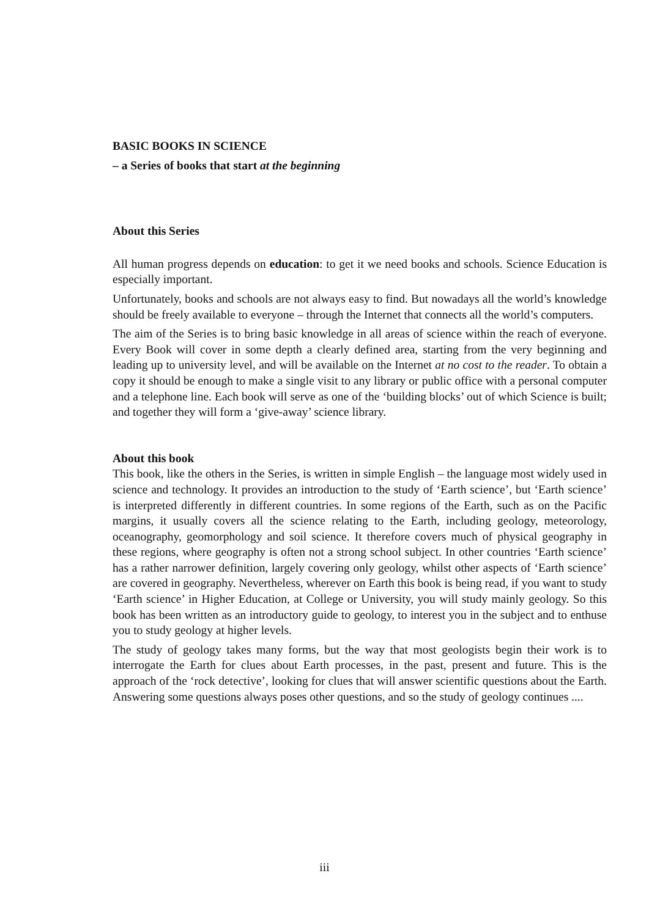BASIC BOOKS IN SCIENCE
– a Series of books that start at the beginning
About this Series
All human progress depends on education: to get it we need books and schools. Science Education is especially important.
Unfortunately, books and schools are not always easy to find. But nowadays all the world’s knowledge should be freely available to everyone – through the Internet that connects all the world’s computers.
The aim of the Series is to bring basic knowledge in all areas of science within the reach of everyone. Every Book will cover in some depth a clearly defined area, starting from the very beginning and leading up to university level, and will be available on the Internet at no cost to the reader. To obtain a copy it should be enough to make a single visit to any library or public office with a personal computer and a telephone line. Each book will serve as one of the ‘building blocks’ out of which Science is built; and together they will form a ‘give-away’ science library.
About this book
This book, like the others in the Series, is written in simple English – the language most widely used in science and technology. It provides an introduction to the study of ‘Earth science’, but ‘Earth science’ is interpreted differently in different countries. In some regions of the Earth, such as on the Pacific margins, it usually covers all the science relating to the Earth, including geology, meteorology, oceanography, geomorphology and soil science. It therefore covers much of physical geography in these regions, where geography is often not a strong school subject. In other countries ‘Earth science’ has a rather narrower definition, largely covering only geology, whilst other aspects of ‘Earth science’ are covered in geography. Nevertheless, wherever on Earth this book is being read, if you want to study ‘Earth science’ in Higher Education, at College or University, you will study mainly geology. So this book has been written as an introductory guide to geology, to interest you in the subject and to enthuse you to study geology at higher levels.
The study of geology takes many forms, but the way that most geologists begin their work is to interrogate the Earth for clues about Earth processes, in the past, present and future. This is the approach of the ‘rock detective’, looking for clues that will answer scientific questions about the Earth. Answering some questions always poses other questions, and so the study of geology continues ....
iii